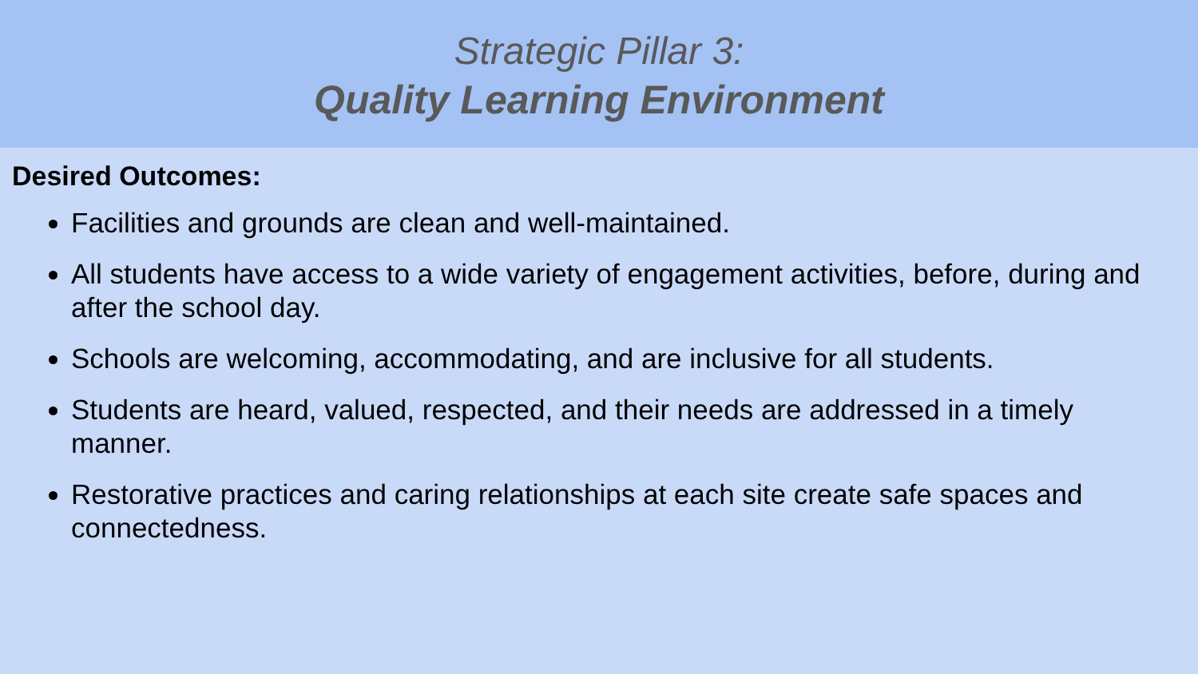Strategic Pillar 3:
Quality Learning Environment
Desired Outcomes:
Facilities and grounds are clean and well-maintained.
All students have access to a wide variety of engagement activities, before, during and after the school day.
Schools are welcoming, accommodating, and are inclusive for all students.
Students are heard, valued, respected, and their needs are addressed in a timely manner.
Restorative practices and caring relationships at each site create safe spaces and connectedness.